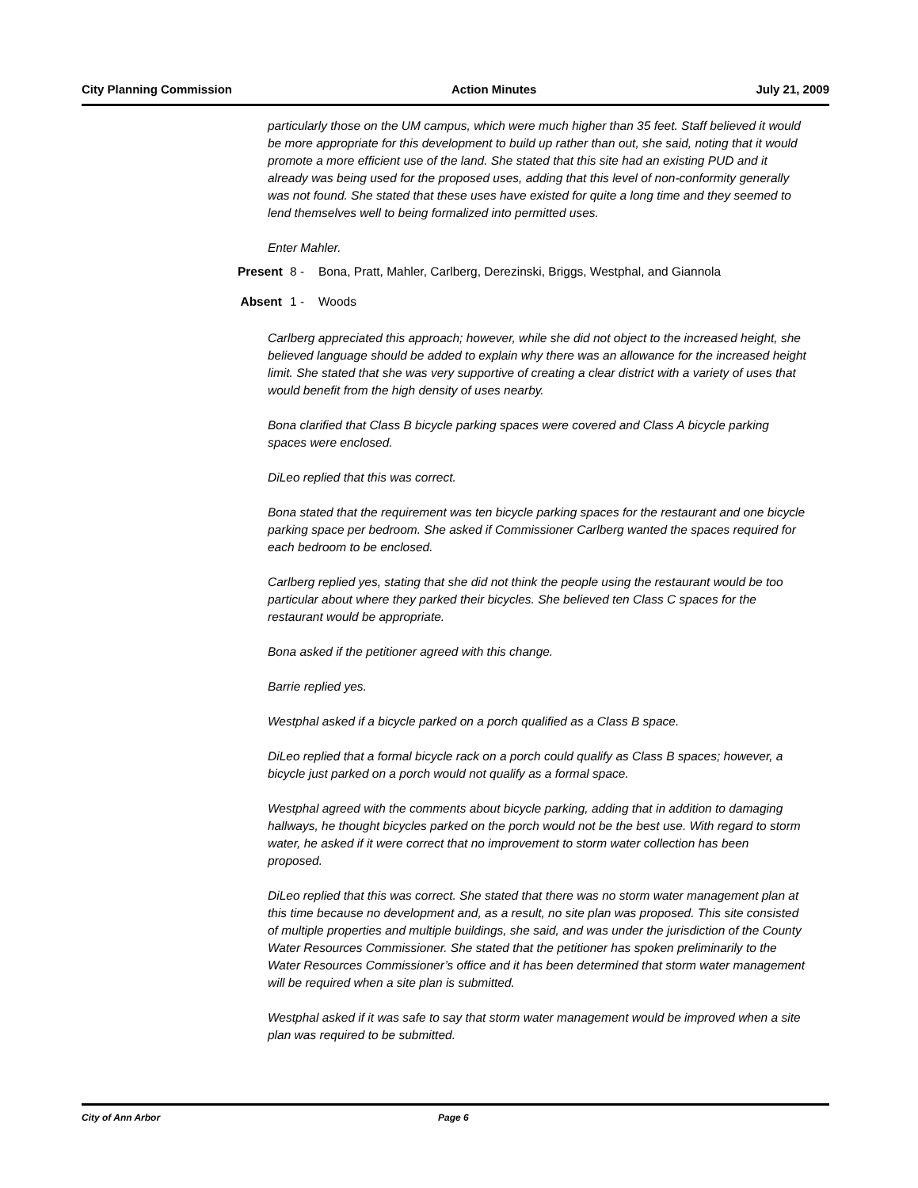City Planning Commission Action Minutes July 21, 2009
particularly those on the UM campus, which were much higher than 35 feet. Staff believed it would be more appropriate for this development to build up rather than out, she said, noting that it would promote a more efficient use of the land. She stated that this site had an existing PUD and it already was being used for the proposed uses, adding that this level of non-conformity generally was not found. She stated that these uses have existed for quite a long time and they seemed to lend themselves well to being formalized into permitted uses.
Enter Mahler.
Present 8 - Bona, Pratt, Mahler, Carlberg, Derezinski, Briggs, Westphal, and Giannola
Absent 1 - Woods
Carlberg appreciated this approach; however, while she did not object to the increased height, she believed language should be added to explain why there was an allowance for the increased height limit. She stated that she was very supportive of creating a clear district with a variety of uses that would benefit from the high density of uses nearby.
Bona clarified that Class B bicycle parking spaces were covered and Class A bicycle parking spaces were enclosed.
DiLeo replied that this was correct.
Bona stated that the requirement was ten bicycle parking spaces for the restaurant and one bicycle parking space per bedroom. She asked if Commissioner Carlberg wanted the spaces required for each bedroom to be enclosed.
Carlberg replied yes, stating that she did not think the people using the restaurant would be too particular about where they parked their bicycles. She believed ten Class C spaces for the restaurant would be appropriate.
Bona asked if the petitioner agreed with this change.
Barrie replied yes.
Westphal asked if a bicycle parked on a porch qualified as a Class B space.
DiLeo replied that a formal bicycle rack on a porch could qualify as Class B spaces; however, a bicycle just parked on a porch would not qualify as a formal space.
Westphal agreed with the comments about bicycle parking, adding that in addition to damaging hallways, he thought bicycles parked on the porch would not be the best use. With regard to storm water, he asked if it were correct that no improvement to storm water collection has been proposed.
DiLeo replied that this was correct. She stated that there was no storm water management plan at this time because no development and, as a result, no site plan was proposed. This site consisted of multiple properties and multiple buildings, she said, and was under the jurisdiction of the County Water Resources Commissioner. She stated that the petitioner has spoken preliminarily to the Water Resources Commissioner’s office and it has been determined that storm water management will be required when a site plan is submitted.
Westphal asked if it was safe to say that storm water management would be improved when a site plan was required to be submitted.
City of Ann Arbor Page 6